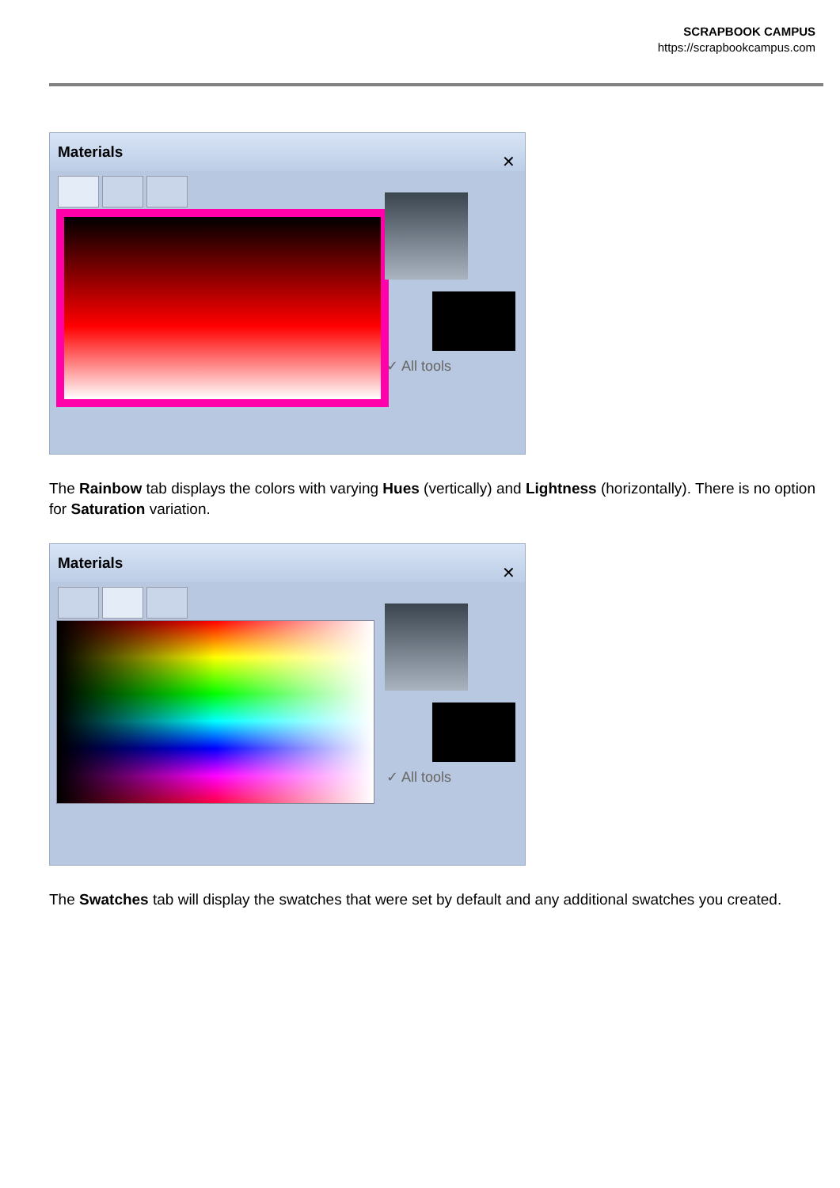SCRAPBOOK CAMPUS
https://scrapbookcampus.com
Materials
✕
✓ All tools
The Rainbow tab displays the colors with varying Hues (vertically) and Lightness (horizontally). There is no option for Saturation variation.
Materials
✕
✓ All tools
The Swatches tab will display the swatches that were set by default and any additional swatches you created.